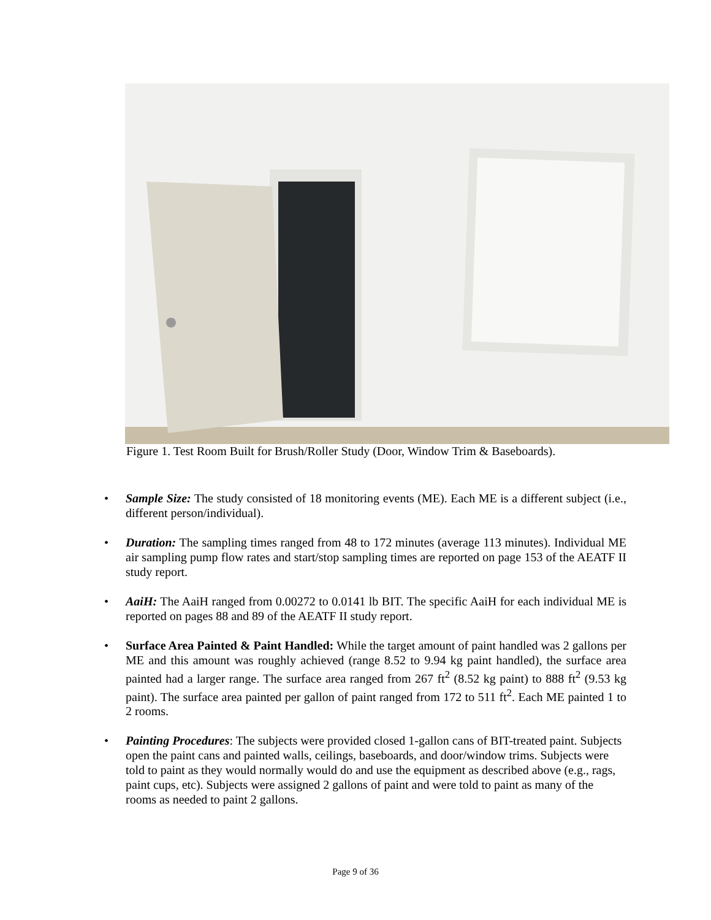Figure 1. Test Room Built for Brush/Roller Study (Door, Window Trim & Baseboards).
• Sample Size: The study consisted of 18 monitoring events (ME). Each ME is a different subject (i.e., different person/individual).
• Duration: The sampling times ranged from 48 to 172 minutes (average 113 minutes). Individual ME air sampling pump flow rates and start/stop sampling times are reported on page 153 of the AEATF II study report.
• AaiH: The AaiH ranged from 0.00272 to 0.0141 lb BIT. The specific AaiH for each individual ME is reported on pages 88 and 89 of the AEATF II study report.
• Surface Area Painted & Paint Handled: While the target amount of paint handled was 2 gallons per ME and this amount was roughly achieved (range 8.52 to 9.94 kg paint handled), the surface area painted had a larger range. The surface area ranged from 267 ft<sup>2</sup> (8.52 kg paint) to 888 ft<sup>2</sup> (9.53 kg paint). The surface area painted per gallon of paint ranged from 172 to 511 ft<sup>2</sup>. Each ME painted 1 to 2 rooms.
• Painting Procedures: The subjects were provided closed 1-gallon cans of BIT-treated paint. Subjects open the paint cans and painted walls, ceilings, baseboards, and door/window trims. Subjects were told to paint as they would normally would do and use the equipment as described above (e.g., rags, paint cups, etc). Subjects were assigned 2 gallons of paint and were told to paint as many of the rooms as needed to paint 2 gallons.
Page 9 of 36